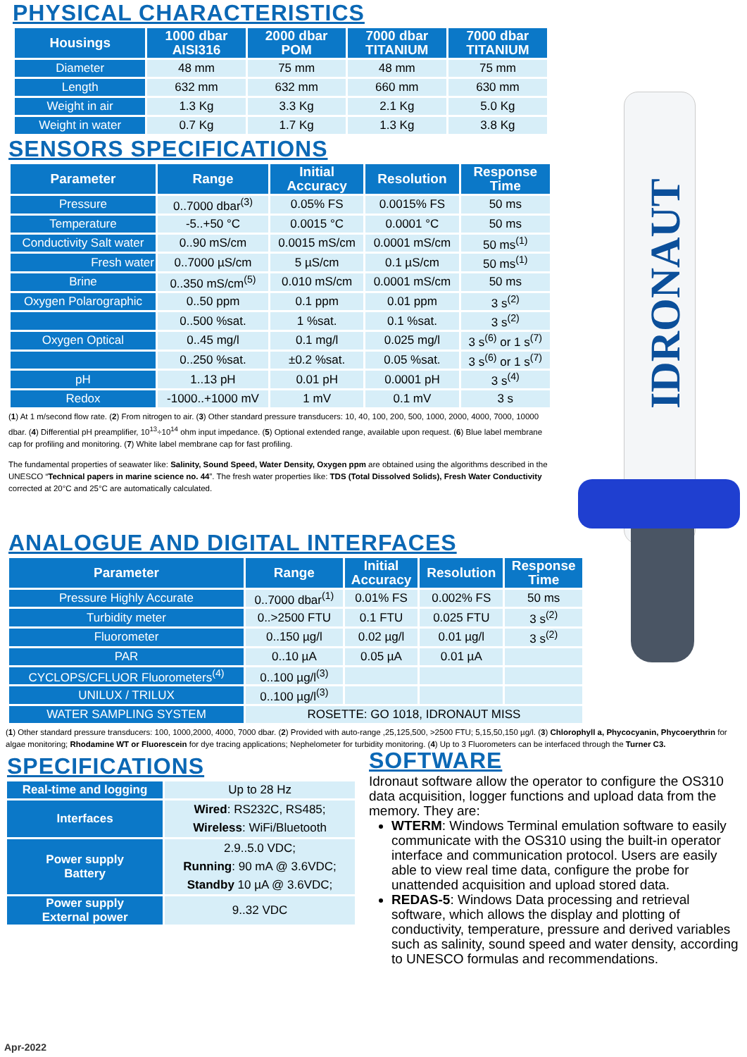IDRONAUT
PHYSICAL CHARACTERISTICS
| Housings | 1000 dbar AISI316 | 2000 dbar POM | 7000 dbar TITANIUM | 7000 dbar TITANIUM |
| --- | --- | --- | --- | --- |
| Diameter | 48 mm | 75 mm | 48 mm | 75 mm |
| Length | 632 mm | 632 mm | 660 mm | 630 mm |
| Weight in air | 1.3 Kg | 3.3 Kg | 2.1 Kg | 5.0 Kg |
| Weight in water | 0.7 Kg | 1.7 Kg | 1.3 Kg | 3.8 Kg |
SENSORS SPECIFICATIONS
| Parameter | Range | Initial Accuracy | Resolution | Response Time |
| --- | --- | --- | --- | --- |
| Pressure | 0..7000 dbar<sup>(3)</sup> | 0.05% FS | 0.0015% FS | 50 ms |
| Temperature | -5..+50 °C | 0.0015 °C | 0.0001 °C | 50 ms |
| Conductivity Salt water | 0..90 mS/cm | 0.0015 mS/cm | 0.0001 mS/cm | 50 ms<sup>(1)</sup> |
| Fresh water | 0..7000 µS/cm | 5 µS/cm | 0.1 µS/cm | 50 ms<sup>(1)</sup> |
| Brine | 0..350 mS/cm<sup>(5)</sup> | 0.010 mS/cm | 0.0001 mS/cm | 50 ms |
| Oxygen Polarographic | 0..50 ppm | 0.1 ppm | 0.01 ppm | 3 s<sup>(2)</sup> |
| | 0..500 %sat. | 1 %sat. | 0.1 %sat. | 3 s<sup>(2)</sup> |
| Oxygen Optical | 0..45 mg/l | 0.1 mg/l | 0.025 mg/l | 3 s<sup>(6)</sup> or 1 s<sup>(7)</sup> |
| | 0..250 %sat. | ±0.2 %sat. | 0.05 %sat. | 3 s<sup>(6)</sup> or 1 s<sup>(7)</sup> |
| pH | 1..13 pH | 0.01 pH | 0.0001 pH | 3 s<sup>(4)</sup> |
| Redox | -1000..+1000 mV | 1 mV | 0.1 mV | 3 s |
(1) At 1 m/second flow rate. (2) From nitrogen to air. (3) Other standard pressure transducers: 10, 40, 100, 200, 500, 1000, 2000, 4000, 7000, 10000 dbar. (4) Differential pH preamplifier, 10<sup>13</sup>÷10<sup>14</sup> ohm input impedance. (5) Optional extended range, available upon request. (6) Blue label membrane cap for profiling and monitoring. (7) White label membrane cap for fast profiling.
The fundamental properties of seawater like: Salinity, Sound Speed, Water Density, Oxygen ppm are obtained using the algorithms described in the UNESCO “Technical papers in marine science no. 44”. The fresh water properties like: TDS (Total Dissolved Solids), Fresh Water Conductivity corrected at 20°C and 25°C are automatically calculated.
ANALOGUE AND DIGITAL INTERFACES
| Parameter | Range | Initial Accuracy | Resolution | Response Time |
| --- | --- | --- | --- | --- |
| Pressure Highly Accurate | 0..7000 dbar<sup>(1)</sup> | 0.01% FS | 0.002% FS | 50 ms |
| Turbidity meter | 0..>2500 FTU | 0.1 FTU | 0.025 FTU | 3 s<sup>(2)</sup> |
| Fluorometer | 0..150 µg/l | 0.02 µg/l | 0.01 µg/l | 3 s<sup>(2)</sup> |
| PAR | 0..10 µA | 0.05 µA | 0.01 µA | |
| CYCLOPS/CFLUOR Fluorometers<sup>(4)</sup> | 0..100 µg/l<sup>(3)</sup> | | | |
| UNILUX / TRILUX | 0..100 µg/l<sup>(3)</sup> | | | |
| WATER SAMPLING SYSTEM | ROSETTE: GO 1018, IDRONAUT MISS | | | |
(1) Other standard pressure transducers: 100, 1000,2000, 4000, 7000 dbar. (2) Provided with auto-range ,25,125,500, >2500 FTU; 5,15,50,150 µg/l. (3) Chlorophyll a, Phycocyanin, Phycoerythrin for algae monitoring; Rhodamine WT or Fluorescein for dye tracing applications; Nephelometer for turbidity monitoring. (4) Up to 3 Fluorometers can be interfaced through the Turner C3.
SPECIFICATIONS
| Real-time and logging | Up to 28 Hz |
| Interfaces | Wired : RS232C, RS485; Wireless : WiFi/Bluetooth |
| Power supply Battery | 2.9..5.0 VDC; Running : 90 mA @ 3.6VDC; Standby 10 µA @ 3.6VDC; |
| Power supply External power | 9..32 VDC |
SOFTWARE
Idronaut software allow the operator to configure the OS310 data acquisition, logger functions and upload data from the memory. They are:
WTERM: Windows Terminal emulation software to easily communicate with the OS310 using the built-in operator interface and communication protocol. Users are easily able to view real time data, configure the probe for unattended acquisition and upload stored data.
REDAS-5: Windows Data processing and retrieval software, which allows the display and plotting of conductivity, temperature, pressure and derived variables such as salinity, sound speed and water density, according to UNESCO formulas and recommendations.
Apr-2022